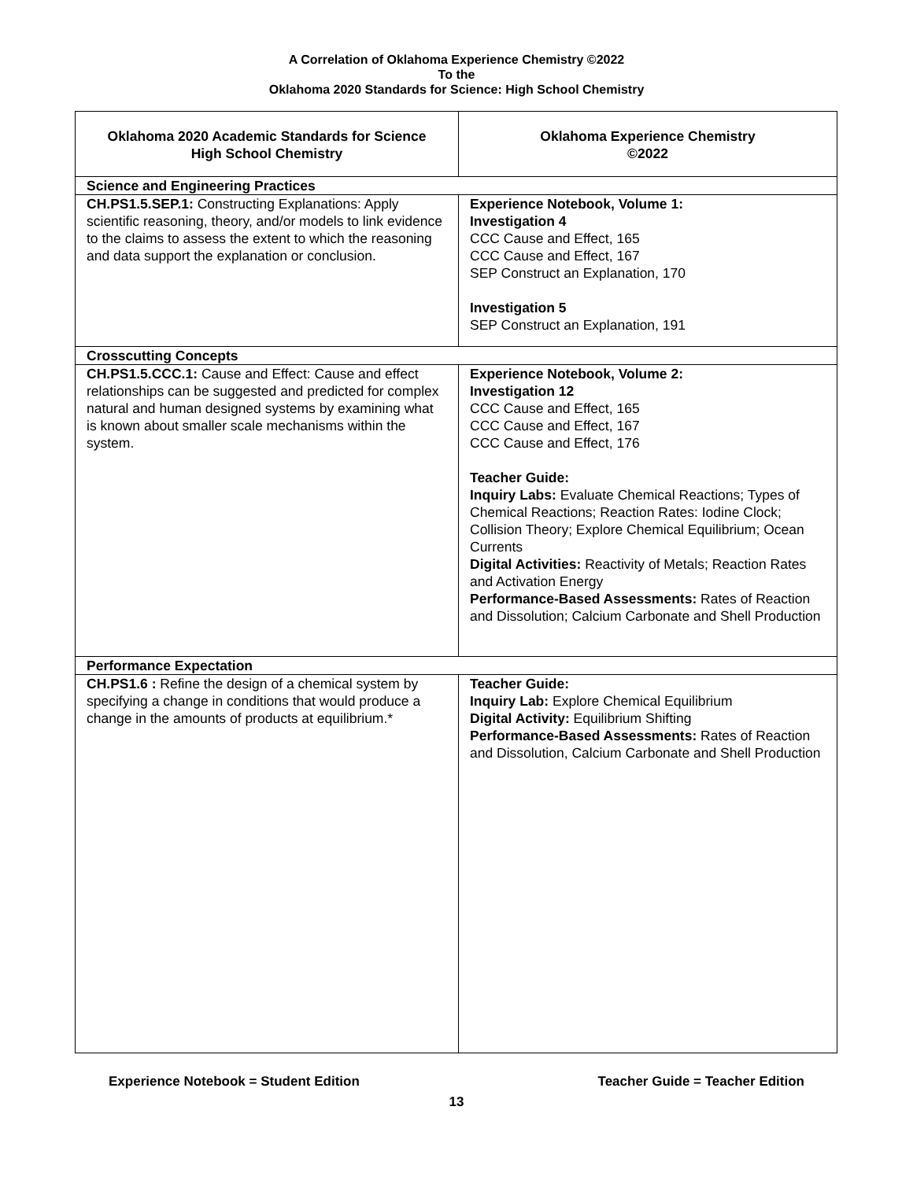A Correlation of Oklahoma Experience Chemistry ©2022
To the
Oklahoma 2020 Standards for Science: High School Chemistry
| Oklahoma 2020 Academic Standards for Science High School Chemistry | Oklahoma Experience Chemistry ©2022 |
| --- | --- |
| Science and Engineering Practices | |
| CH.PS1.5.SEP.1: Constructing Explanations: Apply scientific reasoning, theory, and/or models to link evidence to the claims to assess the extent to which the reasoning and data support the explanation or conclusion. | Experience Notebook, Volume 1: Investigation 4 CCC Cause and Effect, 165 CCC Cause and Effect, 167 SEP Construct an Explanation, 170 Investigation 5 SEP Construct an Explanation, 191 |
| Crosscutting Concepts | |
| CH.PS1.5.CCC.1: Cause and Effect: Cause and effect relationships can be suggested and predicted for complex natural and human designed systems by examining what is known about smaller scale mechanisms within the system. | Experience Notebook, Volume 2: Investigation 12 CCC Cause and Effect, 165 CCC Cause and Effect, 167 CCC Cause and Effect, 176 Teacher Guide: Inquiry Labs: Evaluate Chemical Reactions; Types of Chemical Reactions; Reaction Rates: Iodine Clock; Collision Theory; Explore Chemical Equilibrium; Ocean Currents Digital Activities: Reactivity of Metals; Reaction Rates and Activation Energy Performance-Based Assessments: Rates of Reaction and Dissolution; Calcium Carbonate and Shell Production |
| Performance Expectation | |
| CH.PS1.6 : Refine the design of a chemical system by specifying a change in conditions that would produce a change in the amounts of products at equilibrium.* | Teacher Guide: Inquiry Lab: Explore Chemical Equilibrium Digital Activity: Equilibrium Shifting Performance-Based Assessments: Rates of Reaction and Dissolution, Calcium Carbonate and Shell Production |
Experience Notebook = Student Edition Teacher Guide = Teacher Edition
13